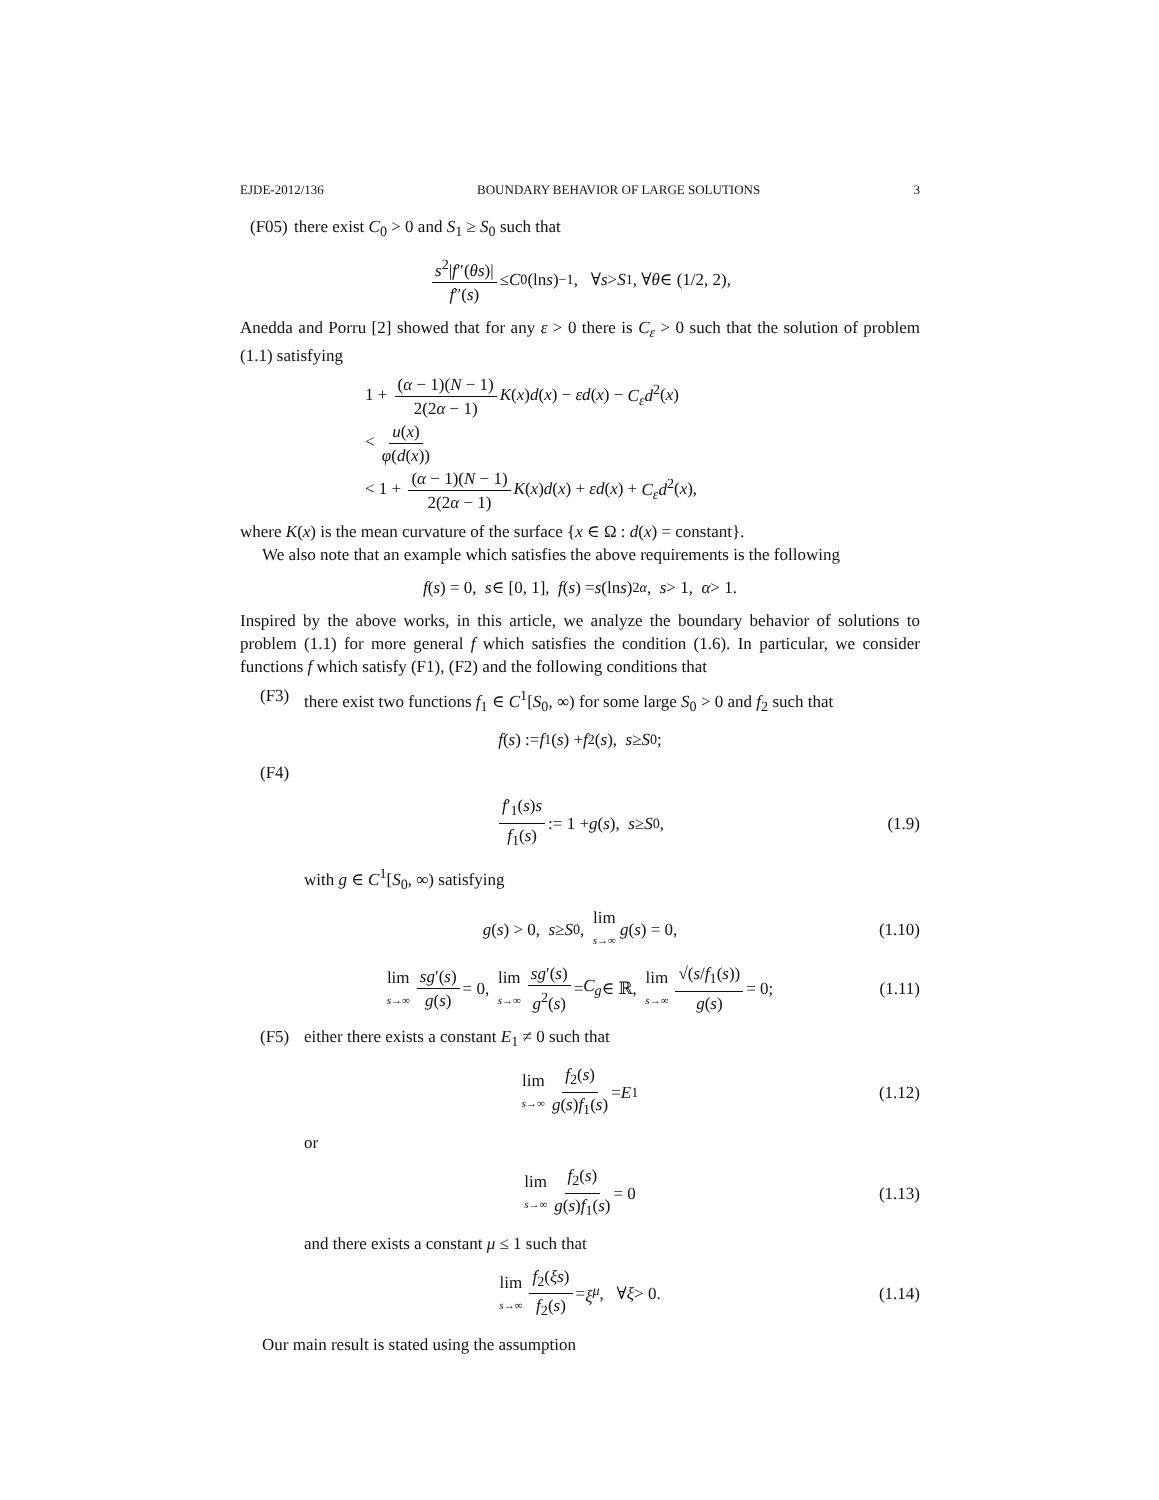EJDE-2012/136 BOUNDARY BEHAVIOR OF LARGE SOLUTIONS 3
(F05) there exist C<sub>0</sub> > 0 and S<sub>1</sub> ≥ S<sub>0</sub> such that
s<sup>2</sup>|f″(θs)| f″(s) ≤ C<sub>0</sub>(ln s)<sup>−1</sup>, ∀ s > S<sub>1</sub>, ∀ θ ∈ (1/2, 2),
Anedda and Porru [2] showed that for any ε > 0 there is C<sub>ε</sub> > 0 such that the solution of problem (1.1) satisfying
1 + (α − 1)(N − 1) 2(2α − 1) K(x)d(x) − εd(x) − C<sub>ε</sub>d<sup>2</sup>(x)
< u(x) φ(d(x))
< 1 + (α − 1)(N − 1) 2(2α − 1) K(x)d(x) + εd(x) + C<sub>ε</sub>d<sup>2</sup>(x),
where K(x) is the mean curvature of the surface {x ∈ Ω : d(x) = constant}.
We also note that an example which satisfies the above requirements is the following
f (s) = 0, s ∈ [0, 1], f (s) = s (ln s)<sup>2α</sup>, s > 1, α > 1.
Inspired by the above works, in this article, we analyze the boundary behavior of solutions to problem (1.1) for more general f which satisfies the condition (1.6). In particular, we consider functions f which satisfy (F1), (F2) and the following conditions that
(F3) there exist two functions f<sub>1</sub> ∈ C<sup>1</sup>[S<sub>0</sub>, ∞) for some large S<sub>0</sub> > 0 and f<sub>2</sub> such that
f (s) := f<sub>1</sub>(s) + f<sub>2</sub>(s), s ≥ S<sub>0</sub>;
(F4)
f′<sub>1</sub>(s)s f<sub>1</sub>(s) := 1 + g (s), s ≥ S<sub>0</sub>, (1.9)
with g ∈ C<sup>1</sup>[S<sub>0</sub>, ∞) satisfying
g (s) > 0, s ≥ S<sub>0</sub>, lim s→∞ g (s) = 0, (1.10)
lim s→∞ sg′(s) g(s) = 0, lim s→∞ sg′(s) g<sup>2</sup>(s) = C<sub>g</sub> ∈ ℝ, lim s→∞ √(s/f<sub>1</sub>(s)) g(s) = 0; (1.11)
(F5) either there exists a constant E<sub>1</sub> ≠ 0 such that
lim s→∞ f<sub>2</sub>(s) g(s)f<sub>1</sub>(s) = E<sub>1</sub> (1.12)
or
lim s→∞ f<sub>2</sub>(s) g(s)f<sub>1</sub>(s) = 0 (1.13)
and there exists a constant μ ≤ 1 such that
lim s→∞ f<sub>2</sub>(ξs) f<sub>2</sub>(s) = ξ<sup>μ</sup>, ∀ ξ > 0. (1.14)
Our main result is stated using the assumption